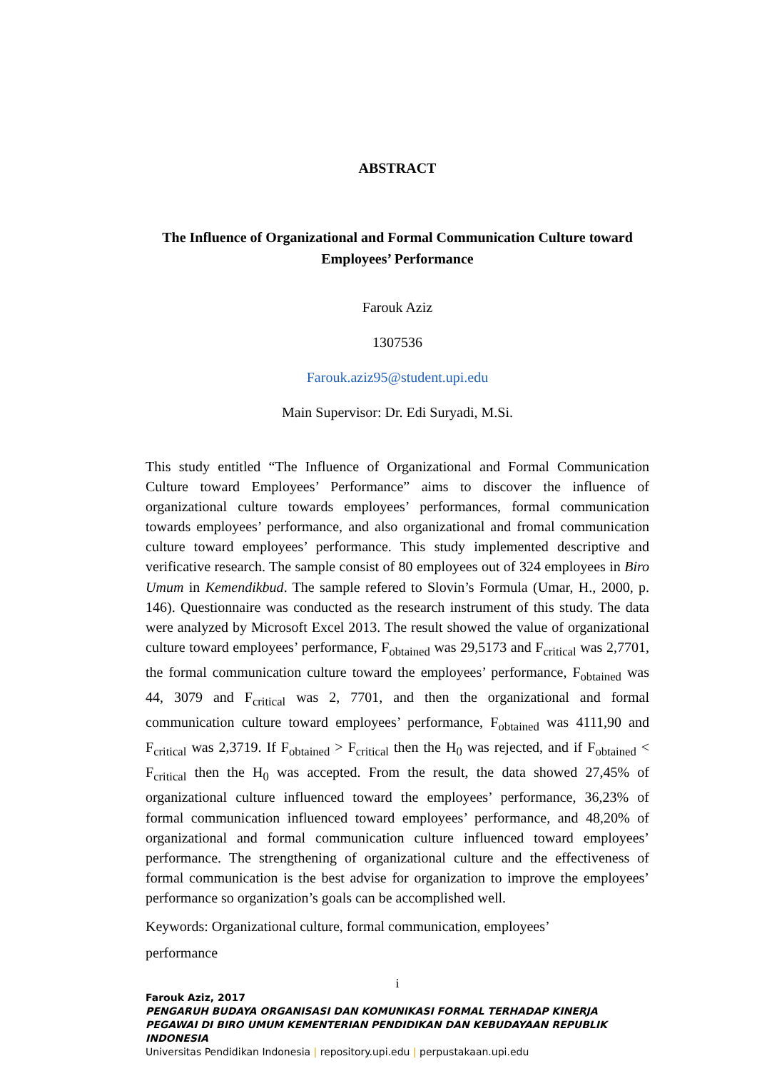ABSTRACT
The Influence of Organizational and Formal Communication Culture toward Employees’ Performance
Farouk Aziz
1307536
Farouk.aziz95@student.upi.edu
Main Supervisor: Dr. Edi Suryadi, M.Si.
This study entitled “The Influence of Organizational and Formal Communication Culture toward Employees’ Performance” aims to discover the influence of organizational culture towards employees’ performances, formal communication towards employees’ performance, and also organizational and fromal communication culture toward employees’ performance. This study implemented descriptive and verificative research. The sample consist of 80 employees out of 324 employees in Biro Umum in Kemendikbud. The sample refered to Slovin’s Formula (Umar, H., 2000, p. 146). Questionnaire was conducted as the research instrument of this study. The data were analyzed by Microsoft Excel 2013. The result showed the value of organizational culture toward employees’ performance, F<sub>obtained</sub> was 29,5173 and F<sub>critical</sub> was 2,7701, the formal communication culture toward the employees’ performance, F<sub>obtained</sub> was 44, 3079 and F<sub>critical</sub> was 2, 7701, and then the organizational and formal communication culture toward employees’ performance, F<sub>obtained</sub> was 4111,90 and F<sub>critical</sub> was 2,3719. If F<sub>obtained</sub> > F<sub>critical</sub> then the H<sub>0</sub> was rejected, and if F<sub>obtained</sub> < F<sub>critical</sub> then the H<sub>0</sub> was accepted. From the result, the data showed 27,45% of organizational culture influenced toward the employees’ performance, 36,23% of formal communication influenced toward employees’ performance, and 48,20% of organizational and formal communication culture influenced toward employees’ performance. The strengthening of organizational culture and the effectiveness of formal communication is the best advise for organization to improve the employees’ performance so organization’s goals can be accomplished well.
Keywords: Organizational culture, formal communication, employees’
performance
i
Farouk Aziz, 2017
PENGARUH BUDAYA ORGANISASI DAN KOMUNIKASI FORMAL TERHADAP KINERJA PEGAWAI DI BIRO UMUM KEMENTERIAN PENDIDIKAN DAN KEBUDAYAAN REPUBLIK INDONESIA
Universitas Pendidikan Indonesia | repository.upi.edu | perpustakaan.upi.edu